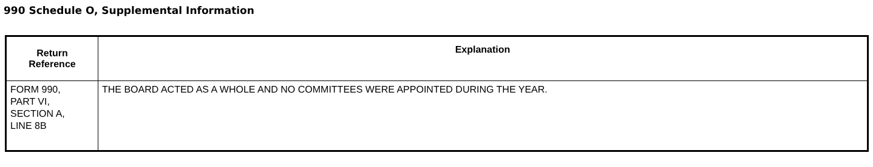990 Schedule O, Supplemental Information
| Return Reference | Explanation |
| --- | --- |
| FORM 990, PART VI, SECTION A, LINE 8B | THE BOARD ACTED AS A WHOLE AND NO COMMITTEES WERE APPOINTED DURING THE YEAR. |